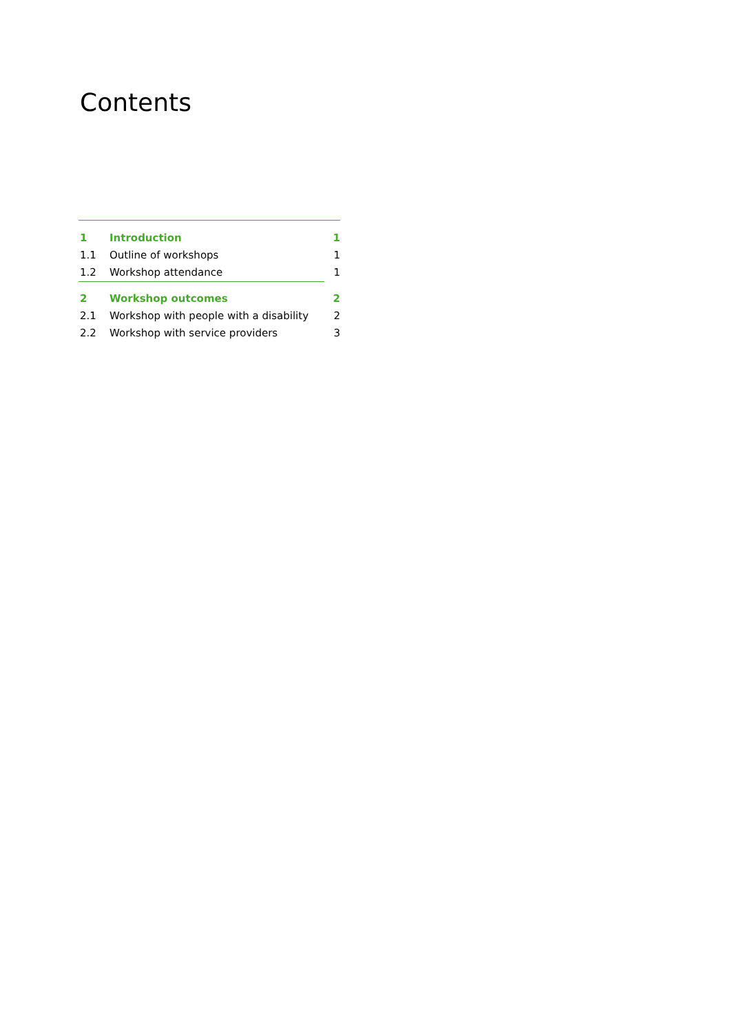Contents
1 Introduction 1
1.1 Outline of workshops 1
1.2 Workshop attendance 1
2 Workshop outcomes 2
2.1 Workshop with people with a disability 2
2.2 Workshop with service providers 3